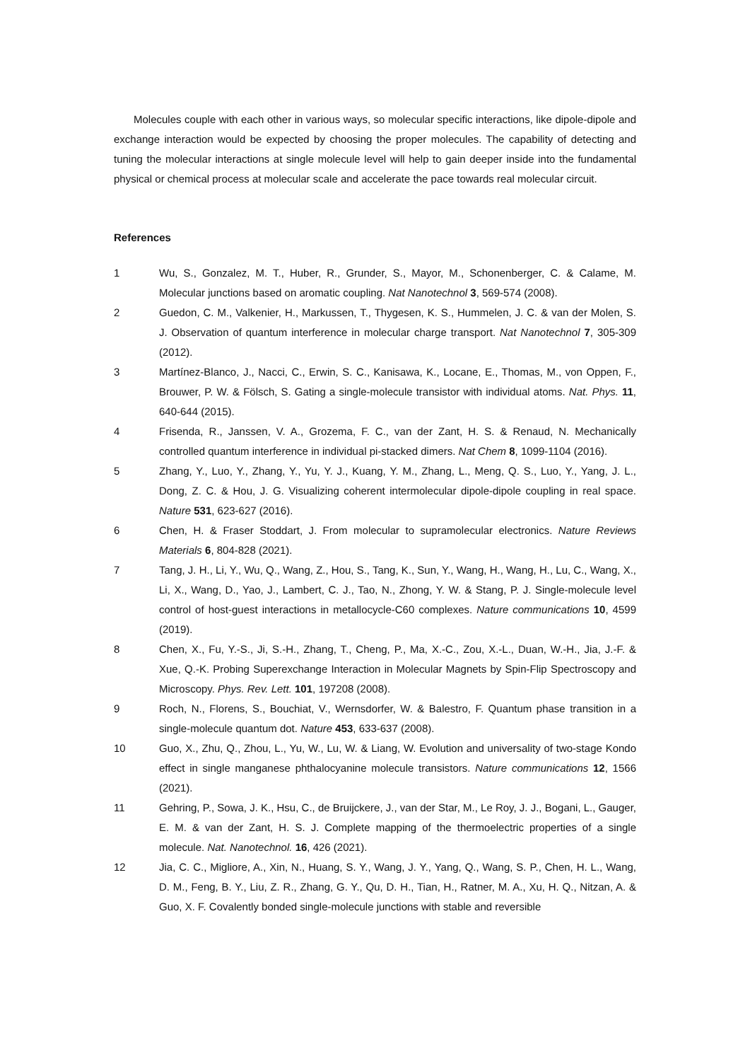Molecules couple with each other in various ways, so molecular specific interactions, like dipole-dipole and exchange interaction would be expected by choosing the proper molecules. The capability of detecting and tuning the molecular interactions at single molecule level will help to gain deeper inside into the fundamental physical or chemical process at molecular scale and accelerate the pace towards real molecular circuit.
References
1 Wu, S., Gonzalez, M. T., Huber, R., Grunder, S., Mayor, M., Schonenberger, C. & Calame, M. Molecular junctions based on aromatic coupling. Nat Nanotechnol 3, 569-574 (2008).
2 Guedon, C. M., Valkenier, H., Markussen, T., Thygesen, K. S., Hummelen, J. C. & van der Molen, S. J. Observation of quantum interference in molecular charge transport. Nat Nanotechnol 7, 305-309 (2012).
3 Martínez-Blanco, J., Nacci, C., Erwin, S. C., Kanisawa, K., Locane, E., Thomas, M., von Oppen, F., Brouwer, P. W. & Fölsch, S. Gating a single-molecule transistor with individual atoms. Nat. Phys. 11, 640-644 (2015).
4 Frisenda, R., Janssen, V. A., Grozema, F. C., van der Zant, H. S. & Renaud, N. Mechanically controlled quantum interference in individual pi-stacked dimers. Nat Chem 8, 1099-1104 (2016).
5 Zhang, Y., Luo, Y., Zhang, Y., Yu, Y. J., Kuang, Y. M., Zhang, L., Meng, Q. S., Luo, Y., Yang, J. L., Dong, Z. C. & Hou, J. G. Visualizing coherent intermolecular dipole-dipole coupling in real space. Nature 531, 623-627 (2016).
6 Chen, H. & Fraser Stoddart, J. From molecular to supramolecular electronics. Nature Reviews Materials 6, 804-828 (2021).
7 Tang, J. H., Li, Y., Wu, Q., Wang, Z., Hou, S., Tang, K., Sun, Y., Wang, H., Wang, H., Lu, C., Wang, X., Li, X., Wang, D., Yao, J., Lambert, C. J., Tao, N., Zhong, Y. W. & Stang, P. J. Single-molecule level control of host-guest interactions in metallocycle-C60 complexes. Nature communications 10, 4599 (2019).
8 Chen, X., Fu, Y.-S., Ji, S.-H., Zhang, T., Cheng, P., Ma, X.-C., Zou, X.-L., Duan, W.-H., Jia, J.-F. & Xue, Q.-K. Probing Superexchange Interaction in Molecular Magnets by Spin-Flip Spectroscopy and Microscopy. Phys. Rev. Lett. 101, 197208 (2008).
9 Roch, N., Florens, S., Bouchiat, V., Wernsdorfer, W. & Balestro, F. Quantum phase transition in a single-molecule quantum dot. Nature 453, 633-637 (2008).
10 Guo, X., Zhu, Q., Zhou, L., Yu, W., Lu, W. & Liang, W. Evolution and universality of two-stage Kondo effect in single manganese phthalocyanine molecule transistors. Nature communications 12, 1566 (2021).
11 Gehring, P., Sowa, J. K., Hsu, C., de Bruijckere, J., van der Star, M., Le Roy, J. J., Bogani, L., Gauger, E. M. & van der Zant, H. S. J. Complete mapping of the thermoelectric properties of a single molecule. Nat. Nanotechnol. 16, 426 (2021).
12 Jia, C. C., Migliore, A., Xin, N., Huang, S. Y., Wang, J. Y., Yang, Q., Wang, S. P., Chen, H. L., Wang, D. M., Feng, B. Y., Liu, Z. R., Zhang, G. Y., Qu, D. H., Tian, H., Ratner, M. A., Xu, H. Q., Nitzan, A. & Guo, X. F. Covalently bonded single-molecule junctions with stable and reversible